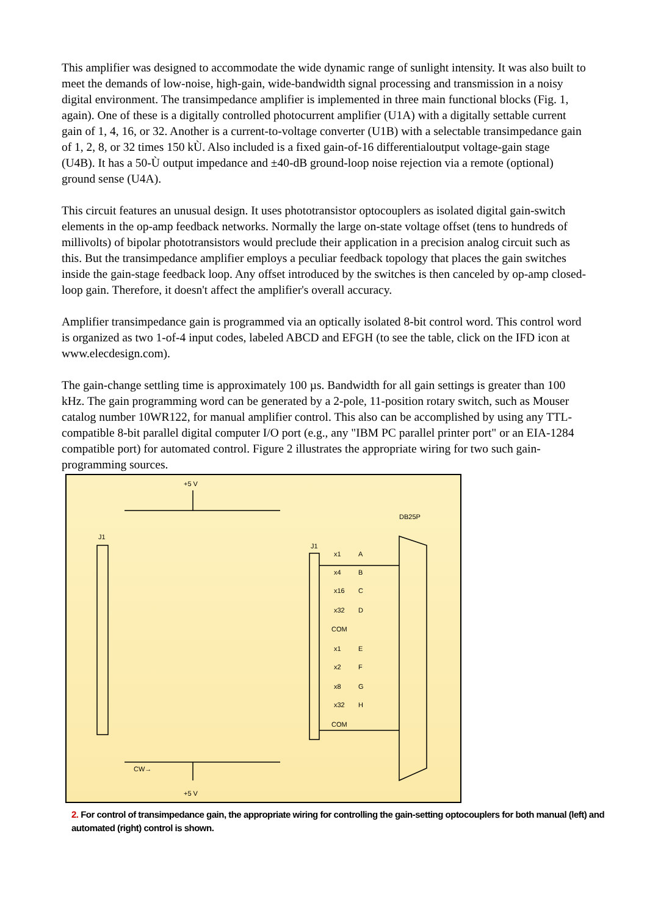This amplifier was designed to accommodate the wide dynamic range of sunlight intensity. It was also built to meet the demands of low-noise, high-gain, wide-bandwidth signal processing and transmission in a noisy digital environment. The transimpedance amplifier is implemented in three main functional blocks (Fig. 1, again). One of these is a digitally controlled photocurrent amplifier (U1A) with a digitally settable current gain of 1, 4, 16, or 32. Another is a current-to-voltage converter (U1B) with a selectable transimpedance gain of 1, 2, 8, or 32 times 150 kÙ. Also included is a fixed gain-of-16 differentialoutput voltage-gain stage (U4B). It has a 50-Ù output impedance and ±40-dB ground-loop noise rejection via a remote (optional) ground sense (U4A).
This circuit features an unusual design. It uses phototransistor optocouplers as isolated digital gain-switch elements in the op-amp feedback networks. Normally the large on-state voltage offset (tens to hundreds of millivolts) of bipolar phototransistors would preclude their application in a precision analog circuit such as this. But the transimpedance amplifier employs a peculiar feedback topology that places the gain switches inside the gain-stage feedback loop. Any offset introduced by the switches is then canceled by op-amp closed-loop gain. Therefore, it doesn't affect the amplifier's overall accuracy.
Amplifier transimpedance gain is programmed via an optically isolated 8-bit control word. This control word is organized as two 1-of-4 input codes, labeled ABCD and EFGH (to see the table, click on the IFD icon at www.elecdesign.com).
The gain-change settling time is approximately 100 µs. Bandwidth for all gain settings is greater than 100 kHz. The gain programming word can be generated by a 2-pole, 11-position rotary switch, such as Mouser catalog number 10WR122, for manual amplifier control. This also can be accomplished by using any TTL-compatible 8-bit parallel digital computer I/O port (e.g., any "IBM PC parallel printer port" or an EIA-1284 compatible port) for automated control. Figure 2 illustrates the appropriate wiring for two such gain-programming sources.
+5 V
+5 V
DB25P
J1
J1
CW→
x1
A
x4
B
x16
C
x32
D
COM
x1
E
x2
F
x8
G
x32
H
COM
2. For control of transimpedance gain, the appropriate wiring for controlling the gain-setting optocouplers for both manual (left) and automated (right) control is shown.